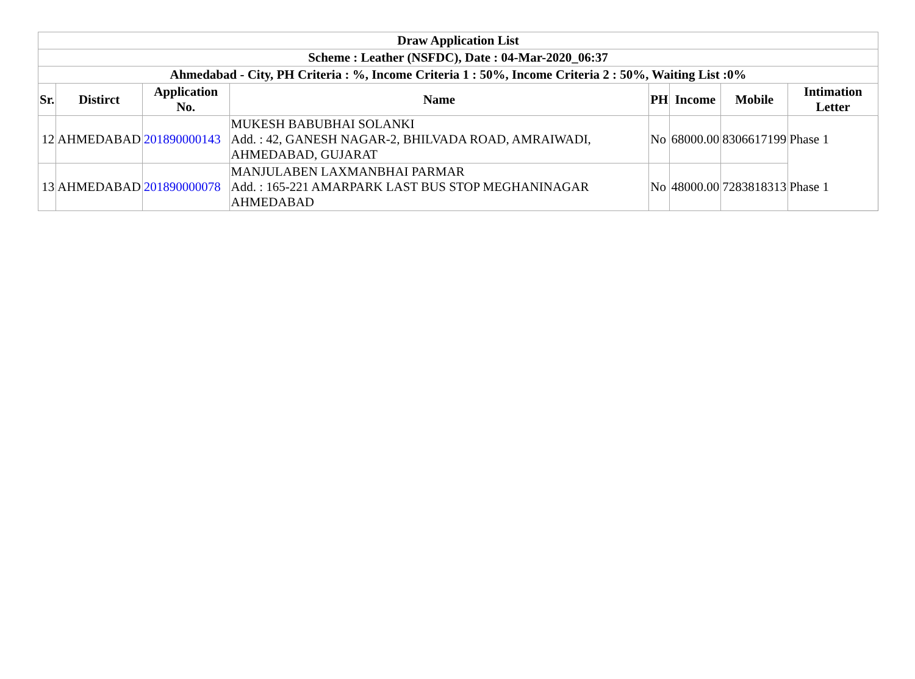| Draw Application List | | | | | | | |
| --- | --- | --- | --- | --- | --- | --- | --- |
| Scheme : Leather (NSFDC), Date : 04-Mar-2020_06:37 | | | | | | | |
| Ahmedabad - City, PH Criteria : %, Income Criteria 1 : 50%, Income Criteria 2 : 50%, Waiting List :0% | | | | | | | |
| Sr. | Distirct | Application No. | Name | PH | Income | Mobile | Intimation Letter |
| 12 | AHMEDABAD | 201890000143 | MUKESH BABUBHAI SOLANKI Add. : 42, GANESH NAGAR-2, BHILVADA ROAD, AMRAIWADI, AHMEDABAD, GUJARAT | No | 68000.00 | 8306617199 | Phase 1 |
| 13 | AHMEDABAD | 201890000078 | MANJULABEN LAXMANBHAI PARMAR Add. : 165-221 AMARPARK LAST BUS STOP MEGHANINAGAR AHMEDABAD | No | 48000.00 | 7283818313 | Phase 1 |